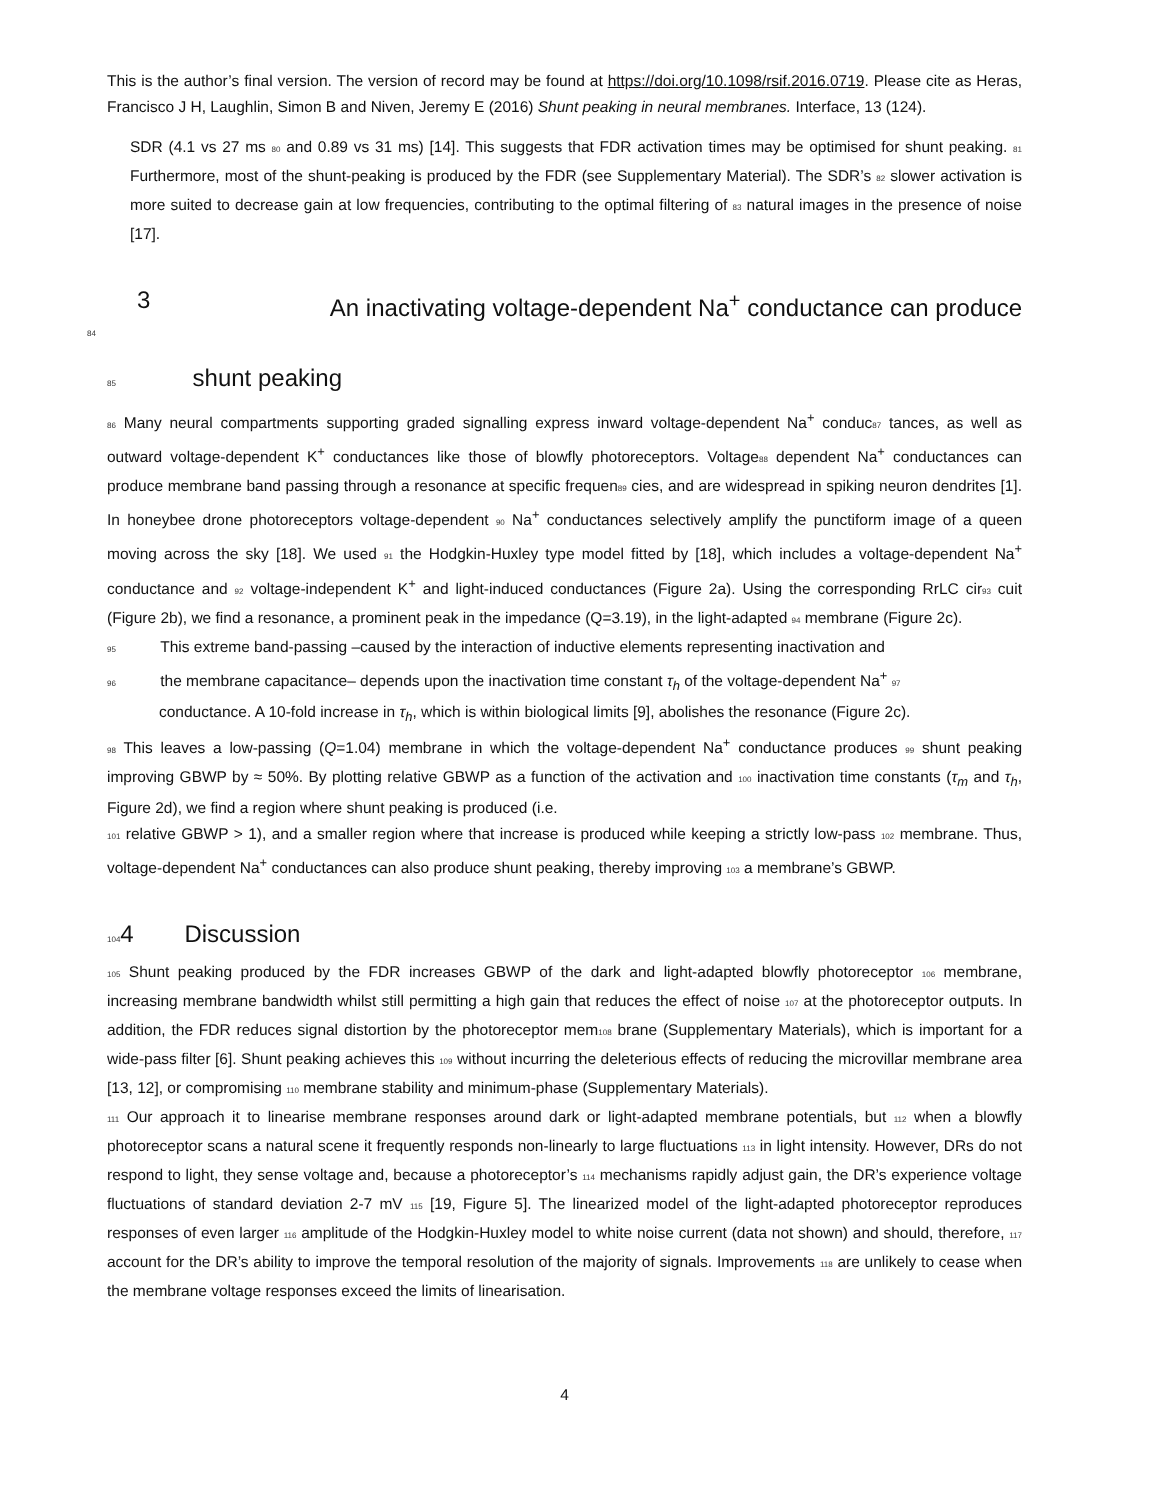This is the author’s final version. The version of record may be found at https://doi.org/10.1098/rsif.2016.0719. Please cite as Heras, Francisco J H, Laughlin, Simon B and Niven, Jeremy E (2016) Shunt peaking in neural membranes. Interface, 13 (124).
SDR (4.1 vs 27 ms 80 and 0.89 vs 31 ms) [14]. This suggests that FDR activation times may be optimised for shunt peaking. 81 Furthermore, most of the shunt-peaking is produced by the FDR (see Supplementary Material). The SDR’s 82 slower activation is more suited to decrease gain at low frequencies, contributing to the optimal filtering of 83 natural images in the presence of noise [17].
3 An inactivating voltage-dependent Na<sup>+</sup> conductance can produce
84
85 shunt peaking
86 Many neural compartments supporting graded signalling express inward voltage-dependent Na<sup>+</sup> conduc87 tances, as well as outward voltage-dependent K<sup>+</sup> conductances like those of blowfly photoreceptors. Voltage88 dependent Na<sup>+</sup> conductances can produce membrane band passing through a resonance at specific frequen89 cies, and are widespread in spiking neuron dendrites [1]. In honeybee drone photoreceptors voltage-dependent 90 Na<sup>+</sup> conductances selectively amplify the punctiform image of a queen moving across the sky [18]. We used 91 the Hodgkin-Huxley type model fitted by [18], which includes a voltage-dependent Na<sup>+</sup> conductance and 92 voltage-independent K<sup>+</sup> and light-induced conductances (Figure 2a). Using the corresponding RrLC cir93 cuit (Figure 2b), we find a resonance, a prominent peak in the impedance (Q=3.19), in the light-adapted 94 membrane (Figure 2c).
95 This extreme band-passing –caused by the interaction of inductive elements representing inactivation and
96 the membrane capacitance– depends upon the inactivation time constant τ<sub>h</sub> of the voltage-dependent Na<sup>+</sup> 97
conductance. A 10-fold increase in τ<sub>h</sub>, which is within biological limits [9], abolishes the resonance (Figure 2c).
98 This leaves a low-passing (Q=1.04) membrane in which the voltage-dependent Na<sup>+</sup> conductance produces 99 shunt peaking improving GBWP by ≈ 50%. By plotting relative GBWP as a function of the activation and 100 inactivation time constants (τ<sub>m</sub> and τ<sub>h</sub>, Figure 2d), we find a region where shunt peaking is produced (i.e.
101 relative GBWP > 1), and a smaller region where that increase is produced while keeping a strictly low-pass 102 membrane. Thus, voltage-dependent Na<sup>+</sup> conductances can also produce shunt peaking, thereby improving 103 a membrane’s GBWP.
1044 Discussion
105 Shunt peaking produced by the FDR increases GBWP of the dark and light-adapted blowfly photoreceptor 106 membrane, increasing membrane bandwidth whilst still permitting a high gain that reduces the effect of noise 107 at the photoreceptor outputs. In addition, the FDR reduces signal distortion by the photoreceptor mem108 brane (Supplementary Materials), which is important for a wide-pass filter [6]. Shunt peaking achieves this 109 without incurring the deleterious effects of reducing the microvillar membrane area [13, 12], or compromising 110 membrane stability and minimum-phase (Supplementary Materials).
111 Our approach it to linearise membrane responses around dark or light-adapted membrane potentials, but 112 when a blowfly photoreceptor scans a natural scene it frequently responds non-linearly to large fluctuations 113 in light intensity. However, DRs do not respond to light, they sense voltage and, because a photoreceptor’s 114 mechanisms rapidly adjust gain, the DR’s experience voltage fluctuations of standard deviation 2-7 mV 115 [19, Figure 5]. The linearized model of the light-adapted photoreceptor reproduces responses of even larger 116 amplitude of the Hodgkin-Huxley model to white noise current (data not shown) and should, therefore, 117 account for the DR’s ability to improve the temporal resolution of the majority of signals. Improvements 118 are unlikely to cease when the membrane voltage responses exceed the limits of linearisation.
4